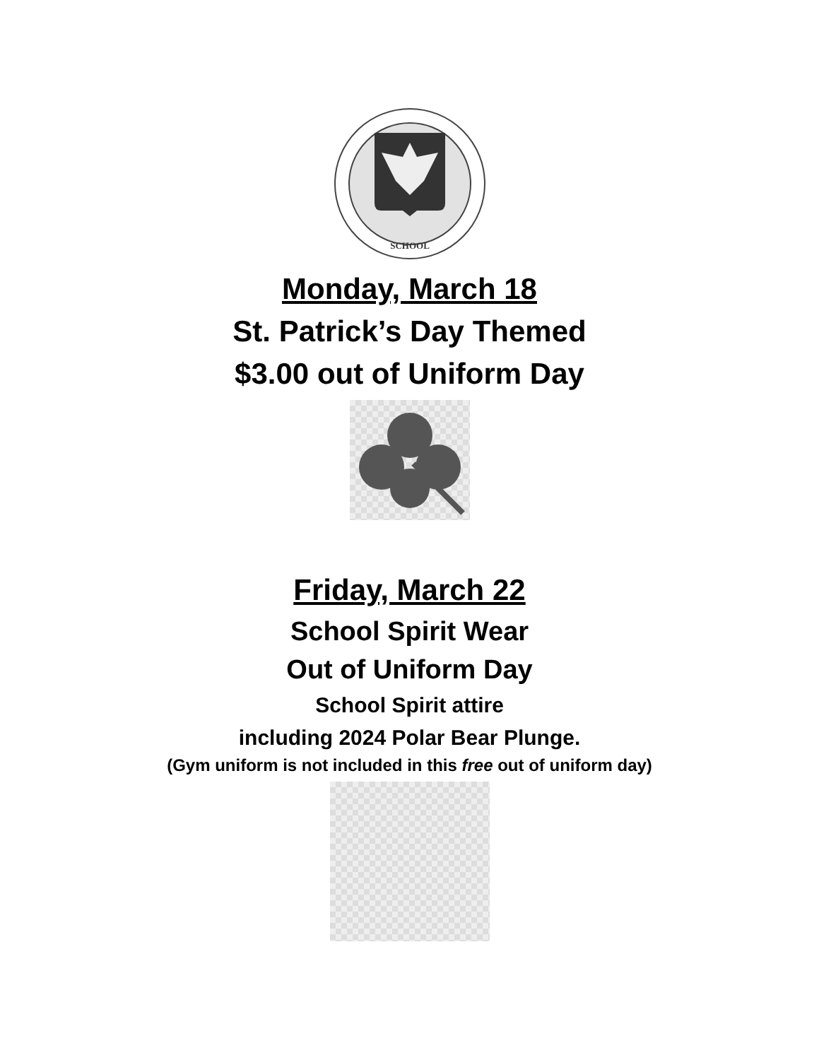SCHOOL
Monday, March 18
St. Patrick’s Day Themed
$3.00 out of Uniform Day
Friday, March 22
School Spirit Wear
Out of Uniform Day
School Spirit attire
including 2024 Polar Bear Plunge.
(Gym uniform is not included in this free out of uniform day)